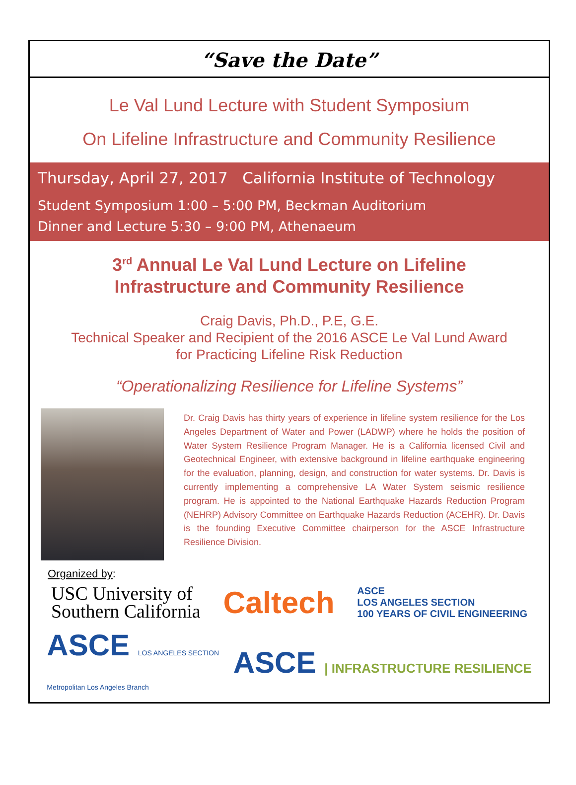“Save the Date”
Le Val Lund Lecture with Student Symposium
On Lifeline Infrastructure and Community Resilience
Thursday, April 27, 2017 California Institute of Technology
Student Symposium 1:00 – 5:00 PM, Beckman Auditorium
Dinner and Lecture 5:30 – 9:00 PM, Athenaeum
3<sup>rd</sup> Annual Le Val Lund Lecture on Lifeline
Infrastructure and Community Resilience
Craig Davis, Ph.D., P.E, G.E.
Technical Speaker and Recipient of the 2016 ASCE Le Val Lund Award
for Practicing Lifeline Risk Reduction
“Operationalizing Resilience for Lifeline Systems”
Dr. Craig Davis has thirty years of experience in lifeline system resilience for the Los Angeles Department of Water and Power (LADWP) where he holds the position of Water System Resilience Program Manager. He is a California licensed Civil and Geotechnical Engineer, with extensive background in lifeline earthquake engineering for the evaluation, planning, design, and construction for water systems. Dr. Davis is currently implementing a comprehensive LA Water System seismic resilience program. He is appointed to the National Earthquake Hazards Reduction Program (NEHRP) Advisory Committee on Earthquake Hazards Reduction (ACEHR). Dr. Davis is the founding Executive Committee chairperson for the ASCE Infrastructure Resilience Division.
Organized by:
USC University of
Southern California
Caltech
ASCE
LOS ANGELES SECTION
100 YEARS OF CIVIL ENGINEERING
ASCE LOS ANGELES SECTION
Metropolitan Los Angeles Branch
ASCE | INFRASTRUCTURE RESILIENCE